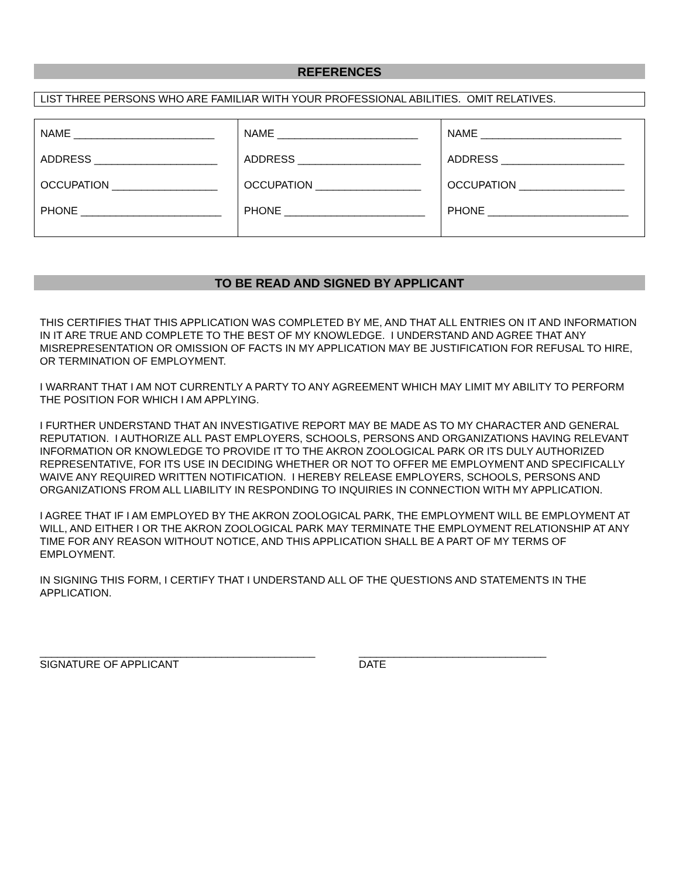REFERENCES
LIST THREE PERSONS WHO ARE FAMILIAR WITH YOUR PROFESSIONAL ABILITIES. OMIT RELATIVES.
| NAME ________________________ ADDRESS _____________________ OCCUPATION __________________ PHONE ________________________ | NAME ________________________ ADDRESS _____________________ OCCUPATION __________________ PHONE ________________________ | NAME ________________________ ADDRESS _____________________ OCCUPATION __________________ PHONE ________________________ |
TO BE READ AND SIGNED BY APPLICANT
THIS CERTIFIES THAT THIS APPLICATION WAS COMPLETED BY ME, AND THAT ALL ENTRIES ON IT AND INFORMATION IN IT ARE TRUE AND COMPLETE TO THE BEST OF MY KNOWLEDGE. I UNDERSTAND AND AGREE THAT ANY MISREPRESENTATION OR OMISSION OF FACTS IN MY APPLICATION MAY BE JUSTIFICATION FOR REFUSAL TO HIRE, OR TERMINATION OF EMPLOYMENT.
I WARRANT THAT I AM NOT CURRENTLY A PARTY TO ANY AGREEMENT WHICH MAY LIMIT MY ABILITY TO PERFORM THE POSITION FOR WHICH I AM APPLYING.
I FURTHER UNDERSTAND THAT AN INVESTIGATIVE REPORT MAY BE MADE AS TO MY CHARACTER AND GENERAL REPUTATION. I AUTHORIZE ALL PAST EMPLOYERS, SCHOOLS, PERSONS AND ORGANIZATIONS HAVING RELEVANT INFORMATION OR KNOWLEDGE TO PROVIDE IT TO THE AKRON ZOOLOGICAL PARK OR ITS DULY AUTHORIZED REPRESENTATIVE, FOR ITS USE IN DECIDING WHETHER OR NOT TO OFFER ME EMPLOYMENT AND SPECIFICALLY WAIVE ANY REQUIRED WRITTEN NOTIFICATION. I HEREBY RELEASE EMPLOYERS, SCHOOLS, PERSONS AND ORGANIZATIONS FROM ALL LIABILITY IN RESPONDING TO INQUIRIES IN CONNECTION WITH MY APPLICATION.
I AGREE THAT IF I AM EMPLOYED BY THE AKRON ZOOLOGICAL PARK, THE EMPLOYMENT WILL BE EMPLOYMENT AT WILL, AND EITHER I OR THE AKRON ZOOLOGICAL PARK MAY TERMINATE THE EMPLOYMENT RELATIONSHIP AT ANY TIME FOR ANY REASON WITHOUT NOTICE, AND THIS APPLICATION SHALL BE A PART OF MY TERMS OF EMPLOYMENT.
IN SIGNING THIS FORM, I CERTIFY THAT I UNDERSTAND ALL OF THE QUESTIONS AND STATEMENTS IN THE APPLICATION.
_______________________________________________
SIGNATURE OF APPLICANT
________________________________
DATE